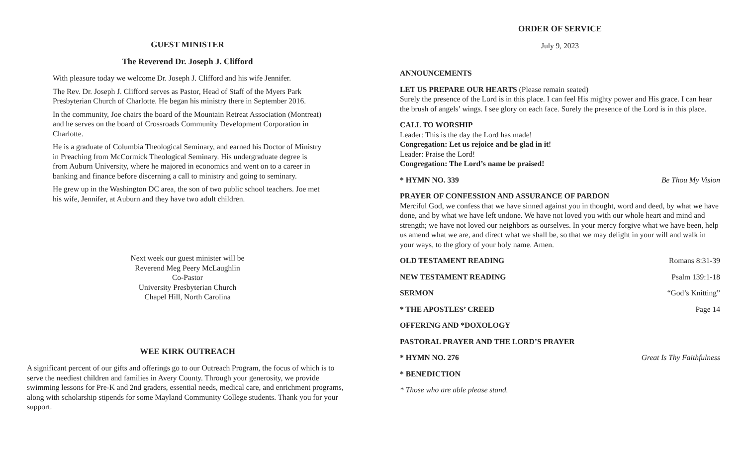GUEST MINISTER
The Reverend Dr. Joseph J. Clifford
With pleasure today we welcome Dr. Joseph J. Clifford and his wife Jennifer.
The Rev. Dr. Joseph J. Clifford serves as Pastor, Head of Staff of the Myers Park Presbyterian Church of Charlotte. He began his ministry there in September 2016.
In the community, Joe chairs the board of the Mountain Retreat Association (Montreat) and he serves on the board of Crossroads Community Development Corporation in Charlotte.
He is a graduate of Columbia Theological Seminary, and earned his Doctor of Ministry in Preaching from McCormick Theological Seminary. His undergraduate degree is from Auburn University, where he majored in economics and went on to a career in banking and finance before discerning a call to ministry and going to seminary.
He grew up in the Washington DC area, the son of two public school teachers. Joe met his wife, Jennifer, at Auburn and they have two adult children.
Next week our guest minister will be
Reverend Meg Peery McLaughlin
Co-Pastor
University Presbyterian Church
Chapel Hill, North Carolina
WEE KIRK OUTREACH
A significant percent of our gifts and offerings go to our Outreach Program, the focus of which is to serve the neediest children and families in Avery County. Through your generosity, we provide swimming lessons for Pre-K and 2nd graders, essential needs, medical care, and enrichment programs, along with scholarship stipends for some Mayland Community College students. Thank you for your support.
ORDER OF SERVICE
July 9, 2023
ANNOUNCEMENTS
LET US PREPARE OUR HEARTS (Please remain seated)
Surely the presence of the Lord is in this place. I can feel His mighty power and His grace. I can hear the brush of angels’ wings. I see glory on each face. Surely the presence of the Lord is in this place.
CALL TO WORSHIP
Leader: This is the day the Lord has made!
Congregation: Let us rejoice and be glad in it!
Leader: Praise the Lord!
Congregation: The Lord’s name be praised!
* HYMN NO. 339 Be Thou My Vision
PRAYER OF CONFESSION AND ASSURANCE OF PARDON
Merciful God, we confess that we have sinned against you in thought, word and deed, by what we have done, and by what we have left undone. We have not loved you with our whole heart and mind and strength; we have not loved our neighbors as ourselves. In your mercy forgive what we have been, help us amend what we are, and direct what we shall be, so that we may delight in your will and walk in your ways, to the glory of your holy name. Amen.
OLD TESTAMENT READING Romans 8:31-39
NEW TESTAMENT READING Psalm 139:1-18
SERMON “God’s Knitting”
* THE APOSTLES’ CREED Page 14
OFFERING AND *DOXOLOGY
PASTORAL PRAYER AND THE LORD’S PRAYER
* HYMN NO. 276 Great Is Thy Faithfulness
* BENEDICTION
* Those who are able please stand.